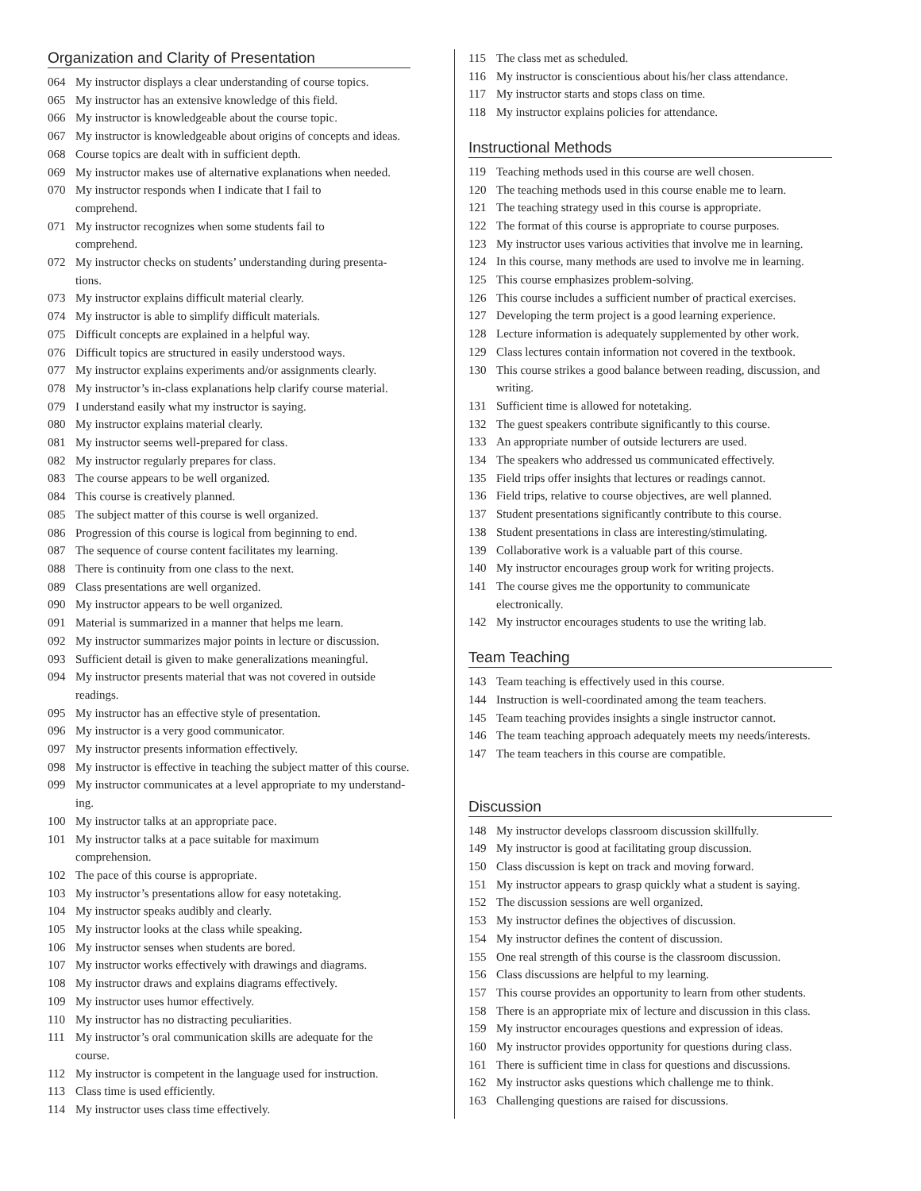Organization and Clarity of Presentation
064 My instructor displays a clear understanding of course topics.
065 My instructor has an extensive knowledge of this field.
066 My instructor is knowledgeable about the course topic.
067 My instructor is knowledgeable about origins of concepts and ideas.
068 Course topics are dealt with in sufficient depth.
069 My instructor makes use of alternative explanations when needed.
070 My instructor responds when I indicate that I fail to
comprehend.
071 My instructor recognizes when some students fail to
comprehend.
072 My instructor checks on students’ understanding during presenta-
tions.
073 My instructor explains difficult material clearly.
074 My instructor is able to simplify difficult materials.
075 Difficult concepts are explained in a helpful way.
076 Difficult topics are structured in easily understood ways.
077 My instructor explains experiments and/or assignments clearly.
078 My instructor’s in-class explanations help clarify course material.
079 I understand easily what my instructor is saying.
080 My instructor explains material clearly.
081 My instructor seems well-prepared for class.
082 My instructor regularly prepares for class.
083 The course appears to be well organized.
084 This course is creatively planned.
085 The subject matter of this course is well organized.
086 Progression of this course is logical from beginning to end.
087 The sequence of course content facilitates my learning.
088 There is continuity from one class to the next.
089 Class presentations are well organized.
090 My instructor appears to be well organized.
091 Material is summarized in a manner that helps me learn.
092 My instructor summarizes major points in lecture or discussion.
093 Sufficient detail is given to make generalizations meaningful.
094 My instructor presents material that was not covered in outside
readings.
095 My instructor has an effective style of presentation.
096 My instructor is a very good communicator.
097 My instructor presents information effectively.
098 My instructor is effective in teaching the subject matter of this course.
099 My instructor communicates at a level appropriate to my understand-
ing.
100 My instructor talks at an appropriate pace.
101 My instructor talks at a pace suitable for maximum
comprehension.
102 The pace of this course is appropriate.
103 My instructor’s presentations allow for easy notetaking.
104 My instructor speaks audibly and clearly.
105 My instructor looks at the class while speaking.
106 My instructor senses when students are bored.
107 My instructor works effectively with drawings and diagrams.
108 My instructor draws and explains diagrams effectively.
109 My instructor uses humor effectively.
110 My instructor has no distracting peculiarities.
111 My instructor’s oral communication skills are adequate for the
course.
112 My instructor is competent in the language used for instruction.
113 Class time is used efficiently.
114 My instructor uses class time effectively.
115 The class met as scheduled.
116 My instructor is conscientious about his/her class attendance.
117 My instructor starts and stops class on time.
118 My instructor explains policies for attendance.
Instructional Methods
119 Teaching methods used in this course are well chosen.
120 The teaching methods used in this course enable me to learn.
121 The teaching strategy used in this course is appropriate.
122 The format of this course is appropriate to course purposes.
123 My instructor uses various activities that involve me in learning.
124 In this course, many methods are used to involve me in learning.
125 This course emphasizes problem-solving.
126 This course includes a sufficient number of practical exercises.
127 Developing the term project is a good learning experience.
128 Lecture information is adequately supplemented by other work.
129 Class lectures contain information not covered in the textbook.
130 This course strikes a good balance between reading, discussion, and
writing.
131 Sufficient time is allowed for notetaking.
132 The guest speakers contribute significantly to this course.
133 An appropriate number of outside lecturers are used.
134 The speakers who addressed us communicated effectively.
135 Field trips offer insights that lectures or readings cannot.
136 Field trips, relative to course objectives, are well planned.
137 Student presentations significantly contribute to this course.
138 Student presentations in class are interesting/stimulating.
139 Collaborative work is a valuable part of this course.
140 My instructor encourages group work for writing projects.
141 The course gives me the opportunity to communicate
electronically.
142 My instructor encourages students to use the writing lab.
Team Teaching
143 Team teaching is effectively used in this course.
144 Instruction is well-coordinated among the team teachers.
145 Team teaching provides insights a single instructor cannot.
146 The team teaching approach adequately meets my needs/interests.
147 The team teachers in this course are compatible.
Discussion
148 My instructor develops classroom discussion skillfully.
149 My instructor is good at facilitating group discussion.
150 Class discussion is kept on track and moving forward.
151 My instructor appears to grasp quickly what a student is saying.
152 The discussion sessions are well organized.
153 My instructor defines the objectives of discussion.
154 My instructor defines the content of discussion.
155 One real strength of this course is the classroom discussion.
156 Class discussions are helpful to my learning.
157 This course provides an opportunity to learn from other students.
158 There is an appropriate mix of lecture and discussion in this class.
159 My instructor encourages questions and expression of ideas.
160 My instructor provides opportunity for questions during class.
161 There is sufficient time in class for questions and discussions.
162 My instructor asks questions which challenge me to think.
163 Challenging questions are raised for discussions.